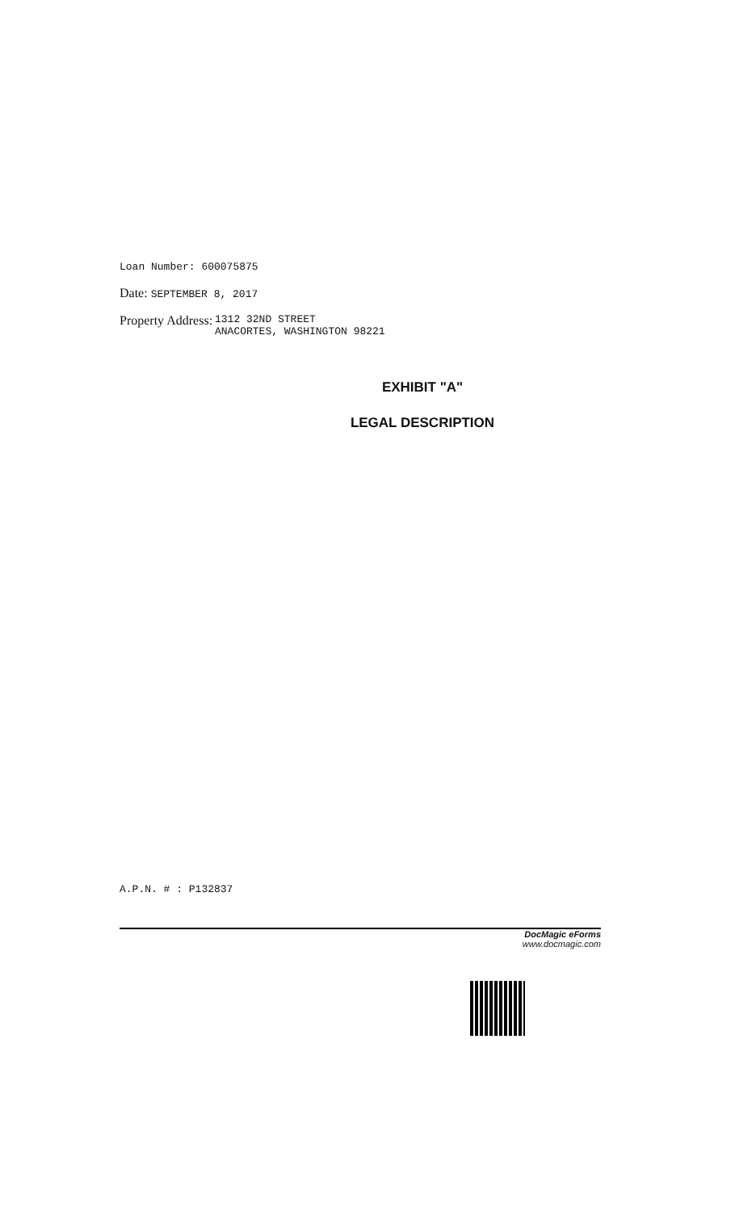Loan Number: 600075875
Date: SEPTEMBER 8, 2017
Property Address: 1312 32ND STREET
ANACORTES, WASHINGTON 98221
EXHIBIT "A"
LEGAL DESCRIPTION
A.P.N. # : P132837
DocMagic eForms
www.docmagic.com